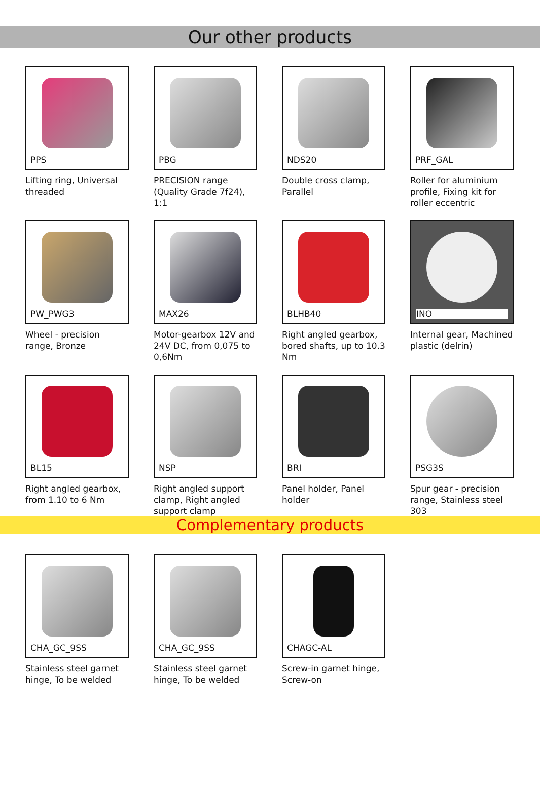Our other products
PPS
Lifting ring, Universal threaded
PBG
PRECISION range (Quality Grade 7f24), 1:1
NDS20
Double cross clamp, Parallel
PRF_GAL
Roller for aluminium profile, Fixing kit for roller eccentric
PW_PWG3
Wheel - precision range, Bronze
MAX26
Motor-gearbox 12V and 24V DC, from 0,075 to 0,6Nm
BLHB40
Right angled gearbox, bored shafts, up to 10.3 Nm
INO
Internal gear, Machined plastic (delrin)
BL15
Right angled gearbox, from 1.10 to 6 Nm
NSP
Right angled support clamp, Right angled support clamp
BRI
Panel holder, Panel holder
PSG3S
Spur gear - precision range, Stainless steel 303
Complementary products
CHA_GC_9SS
Stainless steel garnet hinge, To be welded
CHA_GC_9SS
Stainless steel garnet hinge, To be welded
CHAGC-AL
Screw-in garnet hinge, Screw-on